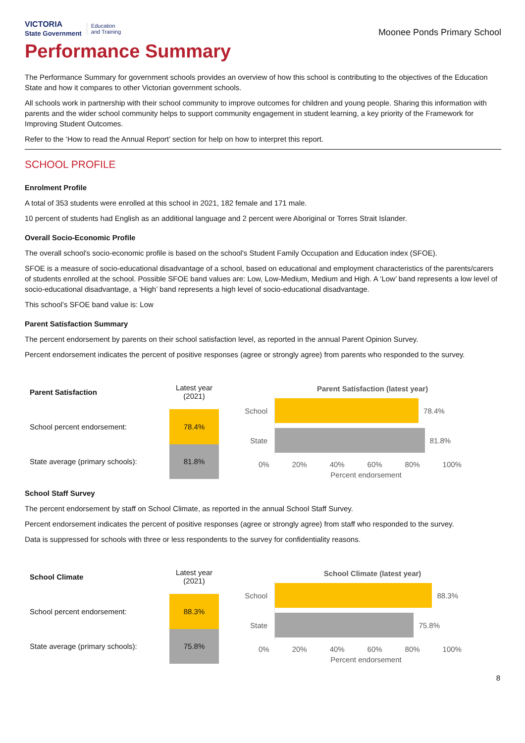VICTORIA
State Government Education
and Training
Moonee Ponds Primary School
Performance Summary
The Performance Summary for government schools provides an overview of how this school is contributing to the objectives of the Education State and how it compares to other Victorian government schools.
All schools work in partnership with their school community to improve outcomes for children and young people. Sharing this information with parents and the wider school community helps to support community engagement in student learning, a key priority of the Framework for Improving Student Outcomes.
Refer to the ‘How to read the Annual Report’ section for help on how to interpret this report.
SCHOOL PROFILE
Enrolment Profile
A total of 353 students were enrolled at this school in 2021, 182 female and 171 male.
10 percent of students had English as an additional language and 2 percent were Aboriginal or Torres Strait Islander.
Overall Socio-Economic Profile
The overall school's socio-economic profile is based on the school's Student Family Occupation and Education index (SFOE).
SFOE is a measure of socio-educational disadvantage of a school, based on educational and employment characteristics of the parents/carers of students enrolled at the school. Possible SFOE band values are: Low, Low-Medium, Medium and High. A ‘Low’ band represents a low level of socio-educational disadvantage, a ‘High’ band represents a high level of socio-educational disadvantage.
This school’s SFOE band value is: Low
Parent Satisfaction Summary
The percent endorsement by parents on their school satisfaction level, as reported in the annual Parent Opinion Survey.
Percent endorsement indicates the percent of positive responses (agree or strongly agree) from parents who responded to the survey.
| Parent Satisfaction | Latest year (2021) |
| --- | --- |
| School percent endorsement: | 78.4% |
| State average (primary schools): | 81.8% |
Parent Satisfaction (latest year)
School
78.4%
State
81.8%
0% 20% 40% 60% 80% 100%
Percent endorsement
School Staff Survey
The percent endorsement by staff on School Climate, as reported in the annual School Staff Survey.
Percent endorsement indicates the percent of positive responses (agree or strongly agree) from staff who responded to the survey.
Data is suppressed for schools with three or less respondents to the survey for confidentiality reasons.
| School Climate | Latest year (2021) |
| --- | --- |
| School percent endorsement: | 88.3% |
| State average (primary schools): | 75.8% |
School Climate (latest year)
School
88.3%
State
75.8%
0% 20% 40% 60% 80% 100%
Percent endorsement
8